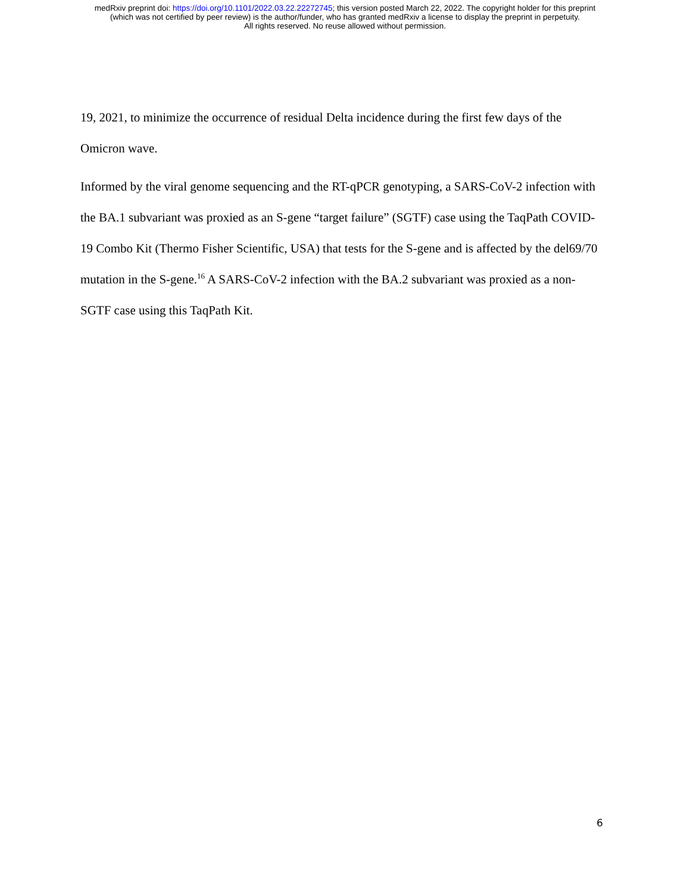medRxiv preprint doi: https://doi.org/10.1101/2022.03.22.22272745; this version posted March 22, 2022. The copyright holder for this preprint
(which was not certified by peer review) is the author/funder, who has granted medRxiv a license to display the preprint in perpetuity.
All rights reserved. No reuse allowed without permission.
19, 2021, to minimize the occurrence of residual Delta incidence during the first few days of the Omicron wave.
Informed by the viral genome sequencing and the RT-qPCR genotyping, a SARS-CoV-2 infection with the BA.1 subvariant was proxied as an S-gene “target failure” (SGTF) case using the TaqPath COVID-19 Combo Kit (Thermo Fisher Scientific, USA) that tests for the S-gene and is affected by the del69/70 mutation in the S-gene.<sup>16</sup> A SARS-CoV-2 infection with the BA.2 subvariant was proxied as a non-SGTF case using this TaqPath Kit.
6